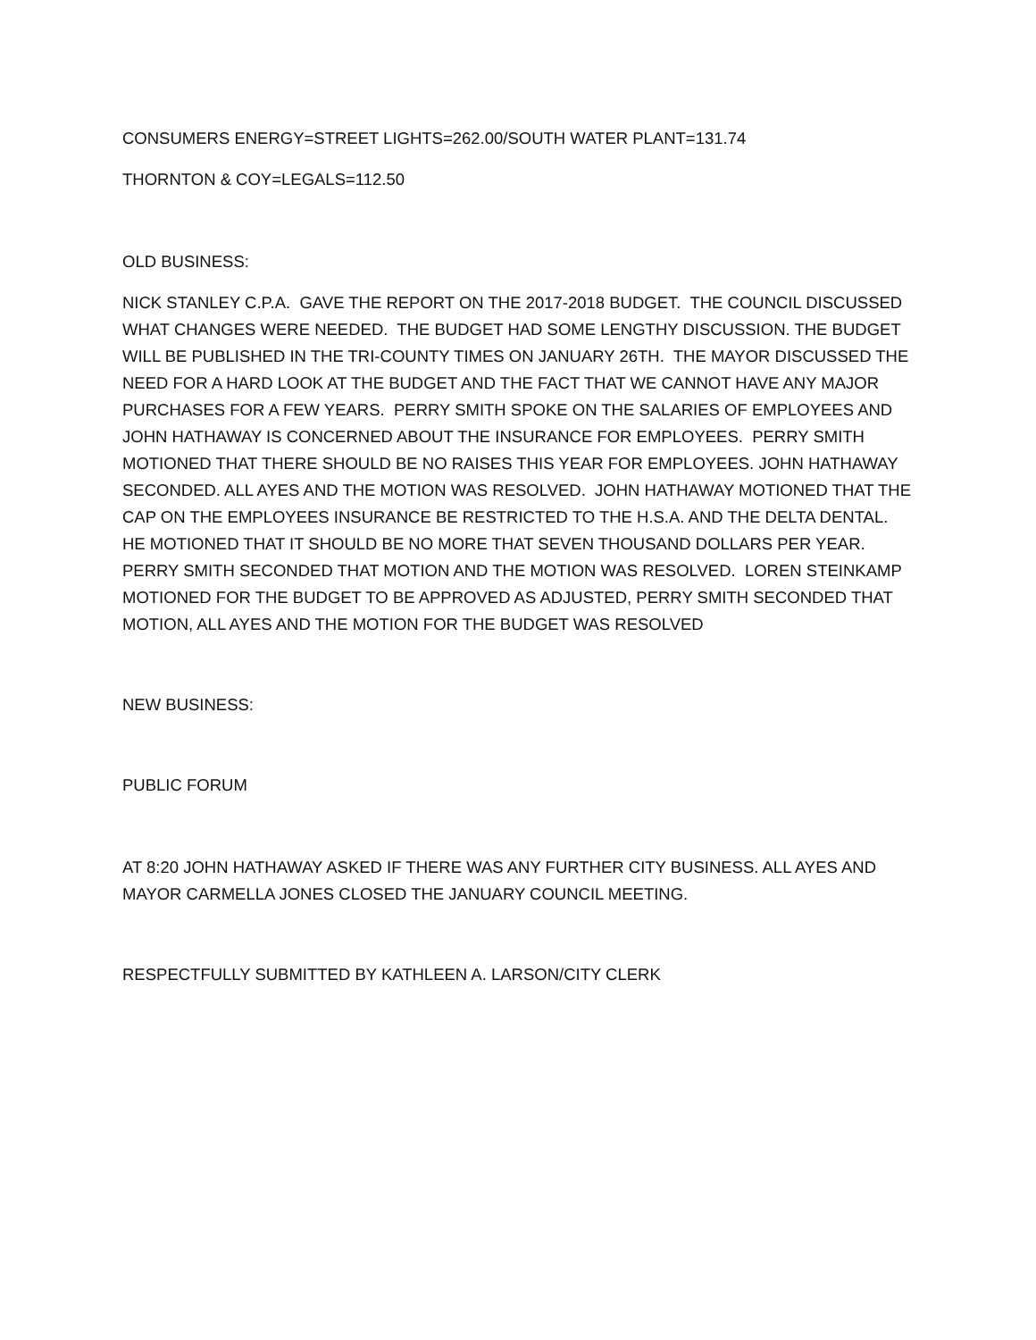CONSUMERS ENERGY=STREET LIGHTS=262.00/SOUTH WATER PLANT=131.74
THORNTON & COY=LEGALS=112.50
OLD BUSINESS:
NICK STANLEY C.P.A. GAVE THE REPORT ON THE 2017-2018 BUDGET. THE COUNCIL DISCUSSED WHAT CHANGES WERE NEEDED. THE BUDGET HAD SOME LENGTHY DISCUSSION. THE BUDGET WILL BE PUBLISHED IN THE TRI-COUNTY TIMES ON JANUARY 26TH. THE MAYOR DISCUSSED THE NEED FOR A HARD LOOK AT THE BUDGET AND THE FACT THAT WE CANNOT HAVE ANY MAJOR PURCHASES FOR A FEW YEARS. PERRY SMITH SPOKE ON THE SALARIES OF EMPLOYEES AND JOHN HATHAWAY IS CONCERNED ABOUT THE INSURANCE FOR EMPLOYEES. PERRY SMITH MOTIONED THAT THERE SHOULD BE NO RAISES THIS YEAR FOR EMPLOYEES. JOHN HATHAWAY SECONDED. ALL AYES AND THE MOTION WAS RESOLVED. JOHN HATHAWAY MOTIONED THAT THE CAP ON THE EMPLOYEES INSURANCE BE RESTRICTED TO THE H.S.A. AND THE DELTA DENTAL. HE MOTIONED THAT IT SHOULD BE NO MORE THAT SEVEN THOUSAND DOLLARS PER YEAR. PERRY SMITH SECONDED THAT MOTION AND THE MOTION WAS RESOLVED. LOREN STEINKAMP MOTIONED FOR THE BUDGET TO BE APPROVED AS ADJUSTED, PERRY SMITH SECONDED THAT MOTION, ALL AYES AND THE MOTION FOR THE BUDGET WAS RESOLVED
NEW BUSINESS:
PUBLIC FORUM
AT 8:20 JOHN HATHAWAY ASKED IF THERE WAS ANY FURTHER CITY BUSINESS. ALL AYES AND MAYOR CARMELLA JONES CLOSED THE JANUARY COUNCIL MEETING.
RESPECTFULLY SUBMITTED BY KATHLEEN A. LARSON/CITY CLERK